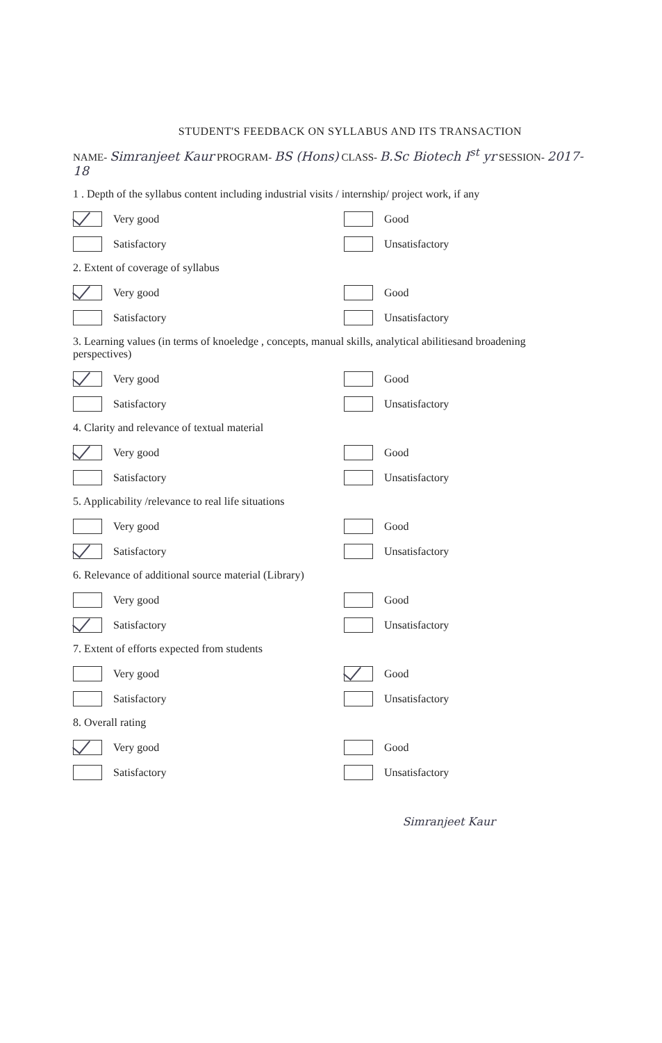STUDENT'S FEEDBACK ON SYLLABUS AND ITS TRANSACTION
NAME- Simranjeet Kaur PROGRAM- BS (Hons) CLASS- B.Sc Biotech I<sup>st</sup> yr SESSION- 2017-18
1 . Depth of the syllabus content including industrial visits / internship/ project work, if any
Very good
Good
Satisfactory
Unsatisfactory
2. Extent of coverage of syllabus
Very good
Good
Satisfactory
Unsatisfactory
3. Learning values (in terms of knoeledge , concepts, manual skills, analytical abilitiesand broadening perspectives)
Very good
Good
Satisfactory
Unsatisfactory
4. Clarity and relevance of textual material
Very good
Good
Satisfactory
Unsatisfactory
5. Applicability /relevance to real life situations
Very good
Good
Satisfactory
Unsatisfactory
6. Relevance of additional source material (Library)
Very good
Good
Satisfactory
Unsatisfactory
7. Extent of efforts expected from students
Very good
Good
Satisfactory
Unsatisfactory
8. Overall rating
Very good
Good
Satisfactory
Unsatisfactory
Simranjeet Kaur